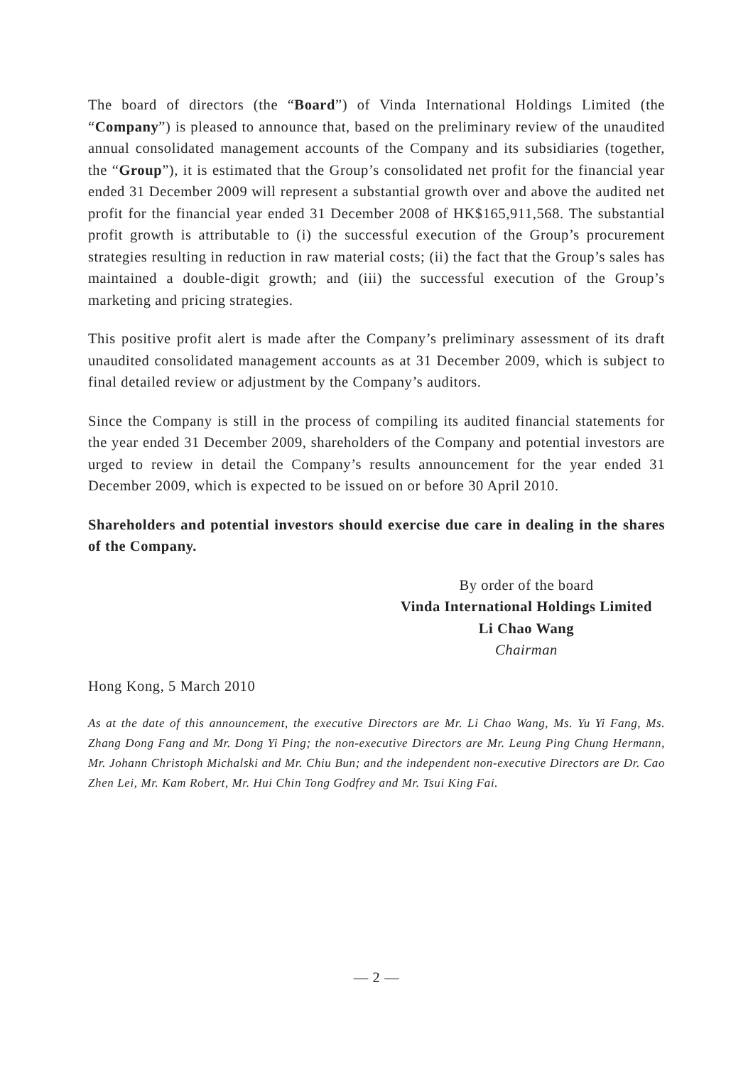The board of directors (the “Board”) of Vinda International Holdings Limited (the “Company”) is pleased to announce that, based on the preliminary review of the unaudited annual consolidated management accounts of the Company and its subsidiaries (together, the “Group”), it is estimated that the Group’s consolidated net profit for the financial year ended 31 December 2009 will represent a substantial growth over and above the audited net profit for the financial year ended 31 December 2008 of HK$165,911,568. The substantial profit growth is attributable to (i) the successful execution of the Group’s procurement strategies resulting in reduction in raw material costs; (ii) the fact that the Group’s sales has maintained a double-digit growth; and (iii) the successful execution of the Group’s marketing and pricing strategies.
This positive profit alert is made after the Company’s preliminary assessment of its draft unaudited consolidated management accounts as at 31 December 2009, which is subject to final detailed review or adjustment by the Company’s auditors.
Since the Company is still in the process of compiling its audited financial statements for the year ended 31 December 2009, shareholders of the Company and potential investors are urged to review in detail the Company’s results announcement for the year ended 31 December 2009, which is expected to be issued on or before 30 April 2010.
Shareholders and potential investors should exercise due care in dealing in the shares of the Company.
By order of the board
Vinda International Holdings Limited
Li Chao Wang
Chairman
Hong Kong, 5 March 2010
As at the date of this announcement, the executive Directors are Mr. Li Chao Wang, Ms. Yu Yi Fang, Ms. Zhang Dong Fang and Mr. Dong Yi Ping; the non-executive Directors are Mr. Leung Ping Chung Hermann, Mr. Johann Christoph Michalski and Mr. Chiu Bun; and the independent non-executive Directors are Dr. Cao Zhen Lei, Mr. Kam Robert, Mr. Hui Chin Tong Godfrey and Mr. Tsui King Fai.
— 2 —